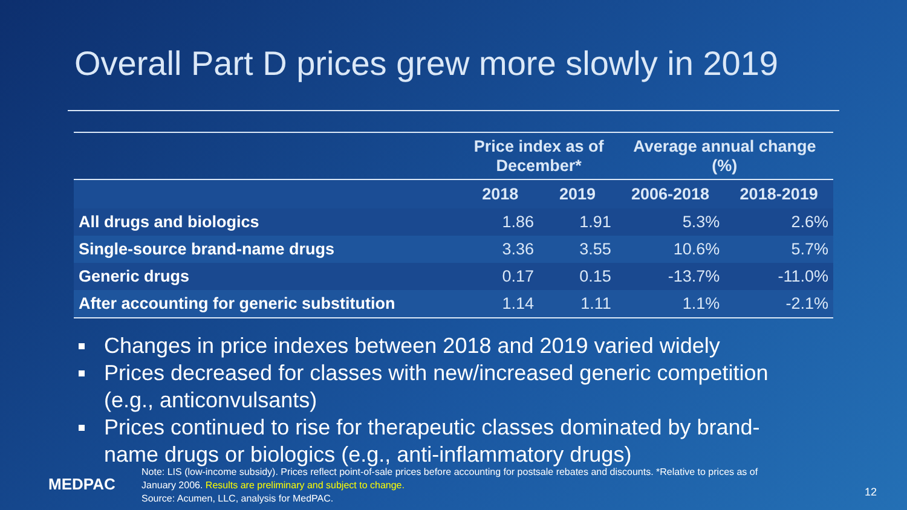Overall Part D prices grew more slowly in 2019
| | Price index as of December* | | Average annual change (%) | |
| --- | --- | --- | --- | --- |
| | 2018 | 2019 | 2006-2018 | 2018-2019 |
| All drugs and biologics | 1.86 | 1.91 | 5.3% | 2.6% |
| Single-source brand-name drugs | 3.36 | 3.55 | 10.6% | 5.7% |
| Generic drugs | 0.17 | 0.15 | -13.7% | -11.0% |
| After accounting for generic substitution | 1.14 | 1.11 | 1.1% | -2.1% |
Changes in price indexes between 2018 and 2019 varied widely
Prices decreased for classes with new/increased generic competition (e.g., anticonvulsants)
Prices continued to rise for therapeutic classes dominated by brand-name drugs or biologics (e.g., anti-inflammatory drugs)
MEDPAC
Note: LIS (low-income subsidy). Prices reflect point-of-sale prices before accounting for postsale rebates and discounts. *Relative to prices as of January 2006. Results are preliminary and subject to change.
Source: Acumen, LLC, analysis for MedPAC.
12